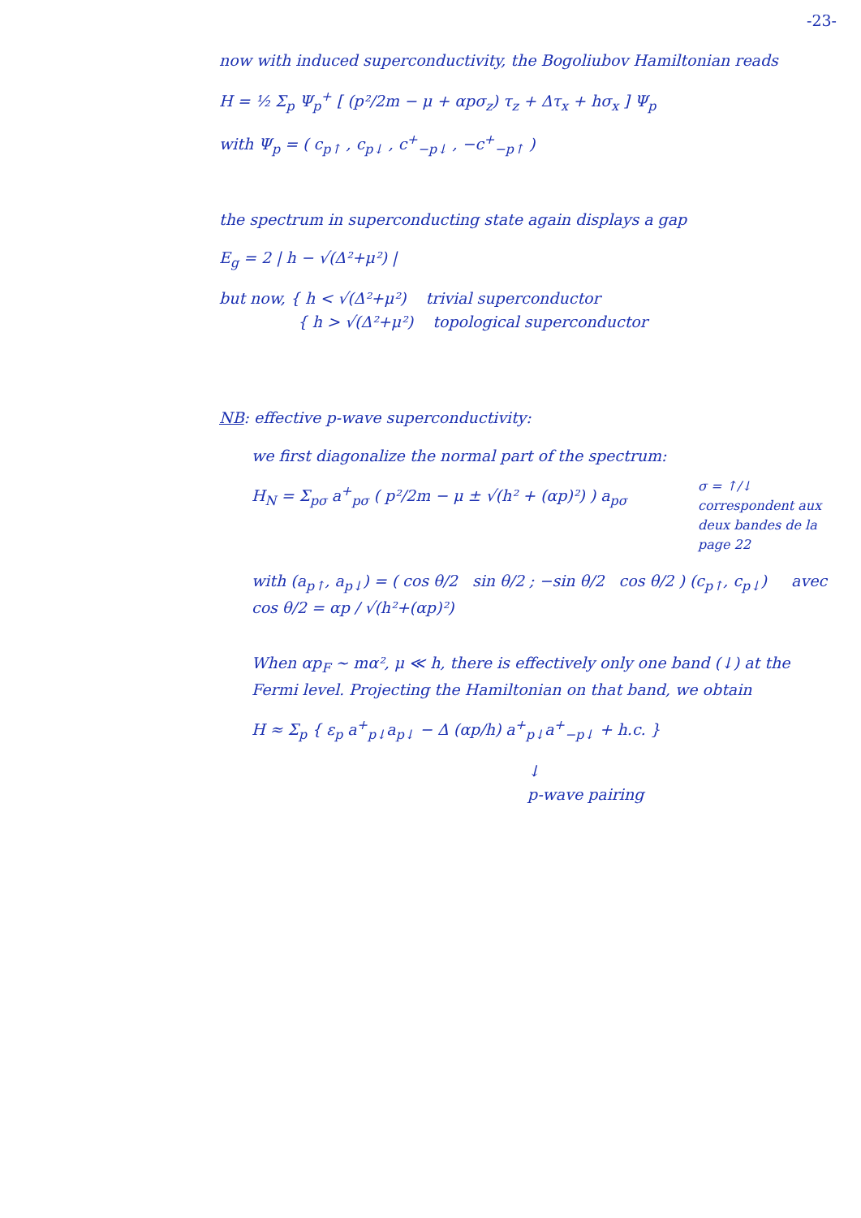-23-
now with induced superconductivity, the Bogoliubov Hamiltonian reads
H = ½ Σ<sub>p</sub> Ψ<sub>p</sub><sup>+</sup> [ (p²/2m − μ + αpσ<sub>z</sub>) τ<sub>z</sub> + Δτ<sub>x</sub> + hσ<sub>x</sub> ] Ψ<sub>p</sub>
with Ψ<sub>p</sub> = ( c<sub>p↑</sub> , c<sub>p↓</sub> , c<sup>+</sup><sub>−p↓</sub> , −c<sup>+</sup><sub>−p↑</sub> )
the spectrum in superconducting state again displays a gap
E<sub>g</sub> = 2 | h − √(Δ²+μ²) |
but now, { h < √(Δ²+μ²) trivial superconductor
{ h > √(Δ²+μ²) topological superconductor
NB: effective p-wave superconductivity:
we first diagonalize the normal part of the spectrum:
H<sub>N</sub> = Σ<sub>pσ</sub> a<sup>+</sup><sub>pσ</sub> ( p²/2m − μ ± √(h² + (αp)²) ) a<sub>pσ</sub>
σ = ↑/↓ correspondent aux deux bandes de la page 22
with (a<sub>p↑</sub>, a<sub>p↓</sub>) = ( cos θ/2 sin θ/2 ; −sin θ/2 cos θ/2 ) (c<sub>p↑</sub>, c<sub>p↓</sub>) avec cos θ/2 = αp / √(h²+(αp)²)
When αp<sub>F</sub> ~ mα², μ ≪ h, there is effectively only one band (↓) at the Fermi level. Projecting the Hamiltonian on that band, we obtain
H ≈ Σ<sub>p</sub> { ε<sub>p</sub> a<sup>+</sup><sub>p↓</sub>a<sub>p↓</sub> − Δ (αp/h) a<sup>+</sup><sub>p↓</sub>a<sup>+</sup><sub>−p↓</sub> + h.c. }
↓
p-wave pairing